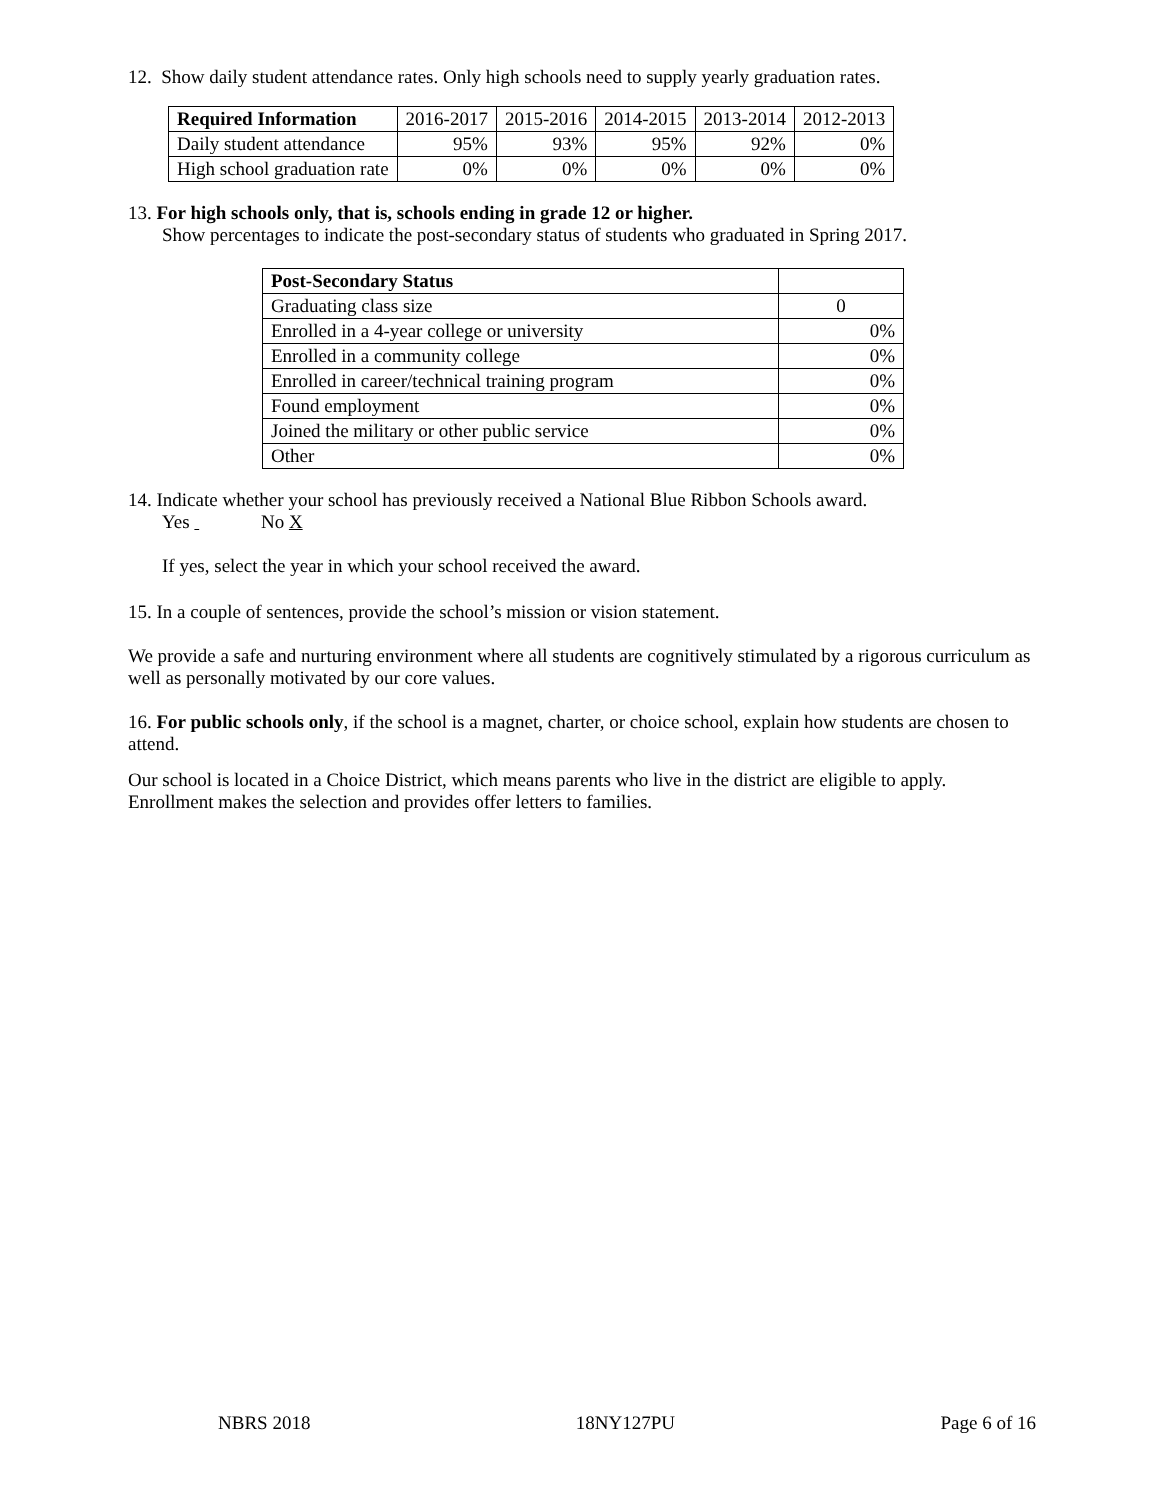12. Show daily student attendance rates. Only high schools need to supply yearly graduation rates.
| Required Information | 2016-2017 | 2015-2016 | 2014-2015 | 2013-2014 | 2012-2013 |
| --- | --- | --- | --- | --- | --- |
| Daily student attendance | 95% | 93% | 95% | 92% | 0% |
| High school graduation rate | 0% | 0% | 0% | 0% | 0% |
13. For high schools only, that is, schools ending in grade 12 or higher.
Show percentages to indicate the post-secondary status of students who graduated in Spring 2017.
| Post-Secondary Status | |
| --- | --- |
| Graduating class size | 0 |
| Enrolled in a 4-year college or university | 0% |
| Enrolled in a community college | 0% |
| Enrolled in career/technical training program | 0% |
| Found employment | 0% |
| Joined the military or other public service | 0% |
| Other | 0% |
14. Indicate whether your school has previously received a National Blue Ribbon Schools award.
Yes No X
If yes, select the year in which your school received the award.
15. In a couple of sentences, provide the school’s mission or vision statement.
We provide a safe and nurturing environment where all students are cognitively stimulated by a rigorous curriculum as well as personally motivated by our core values.
16. For public schools only, if the school is a magnet, charter, or choice school, explain how students are chosen to attend.
Our school is located in a Choice District, which means parents who live in the district are eligible to apply. Enrollment makes the selection and provides offer letters to families.
NBRS 2018 18NY127PU Page 6 of 16